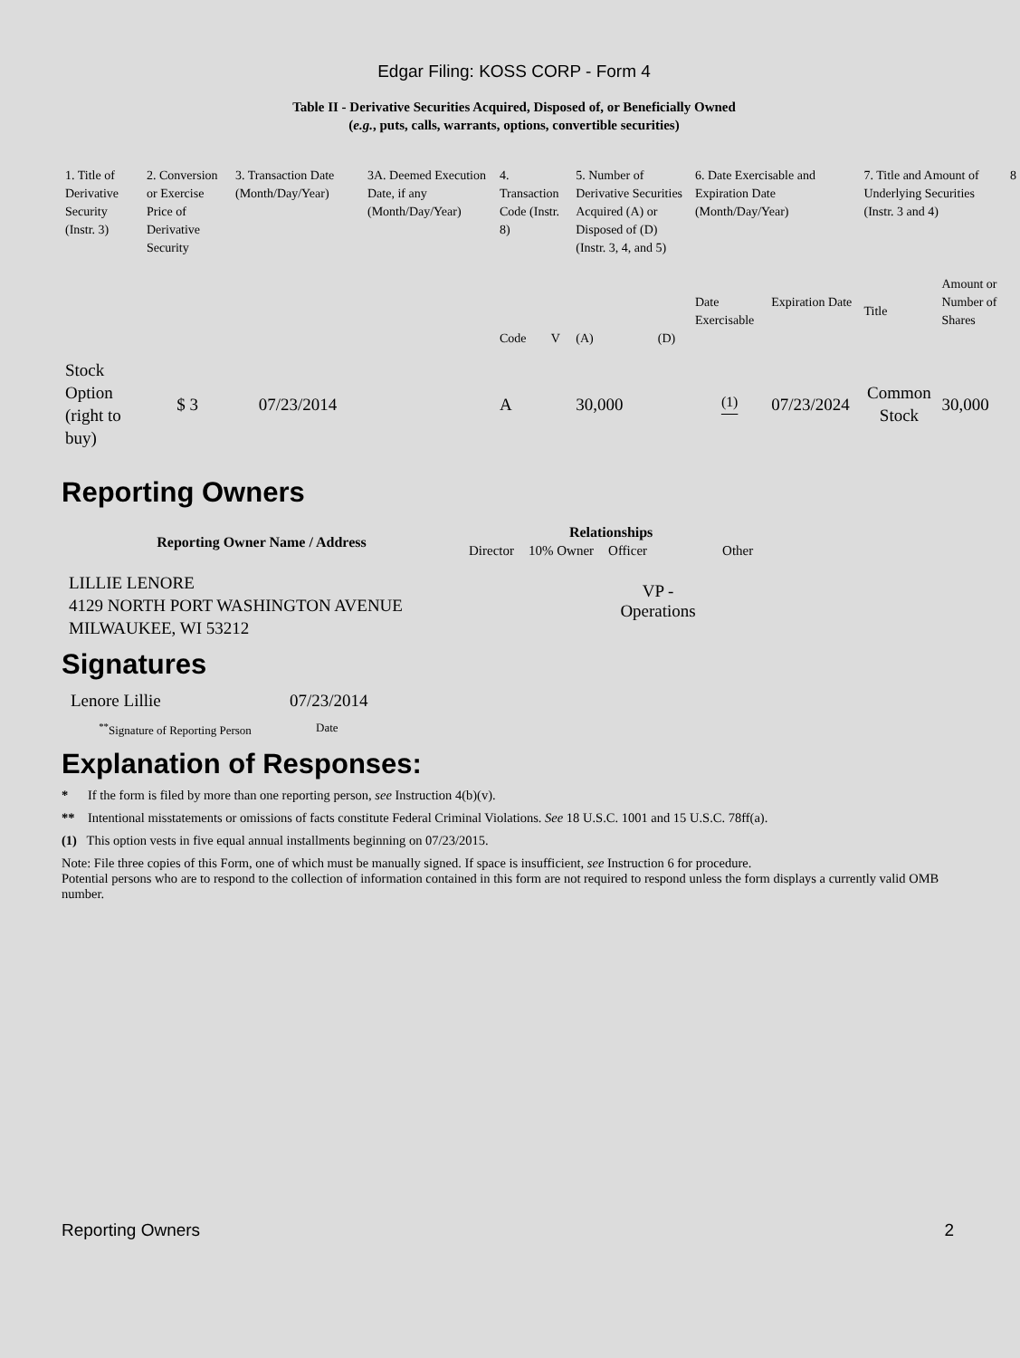Edgar Filing: KOSS CORP - Form 4
Table II - Derivative Securities Acquired, Disposed of, or Beneficially Owned
(e.g., puts, calls, warrants, options, convertible securities)
| 1. Title of Derivative Security (Instr. 3) | 2. Conversion or Exercise Price of Derivative Security | 3. Transaction Date (Month/Day/Year) | 3A. Deemed Execution Date, if any (Month/Day/Year) | 4. Transaction Code (Instr. 8) | | 5. Number of Derivative Securities Acquired (A) or Disposed of (D) (Instr. 3, 4, and 5) | | 6. Date Exercisable and Expiration Date (Month/Day/Year) | | 7. Title and Amount of Underlying Securities (Instr. 3 and 4) | | 8 |
| | | | | Code | V | (A) | (D) | Date Exercisable | Expiration Date | Title | Amount or Number of Shares | |
| Stock Option (right to buy) | $ 3 | 07/23/2014 | | A | | 30,000 | | <sup>(1)</sup> | 07/23/2024 | Common Stock | 30,000 | |
Reporting Owners
| Reporting Owner Name / Address | Relationships | | | |
| --- | --- | --- | --- | --- |
| | Director | 10% Owner | Officer | Other |
| LILLIE LENORE 4129 NORTH PORT WASHINGTON AVENUE MILWAUKEE, WI 53212 | | | VP - Operations | |
Signatures
| Lenore Lillie | 07/23/2014 |
| <sup>**</sup> Signature of Reporting Person | Date |
Explanation of Responses:
* If the form is filed by more than one reporting person, see Instruction 4(b)(v).
** Intentional misstatements or omissions of facts constitute Federal Criminal Violations. See 18 U.S.C. 1001 and 15 U.S.C. 78ff(a).
(1) This option vests in five equal annual installments beginning on 07/23/2015.
Note: File three copies of this Form, one of which must be manually signed. If space is insufficient, see Instruction 6 for procedure.
Potential persons who are to respond to the collection of information contained in this form are not required to respond unless the form displays a currently valid OMB number.
Reporting Owners 2